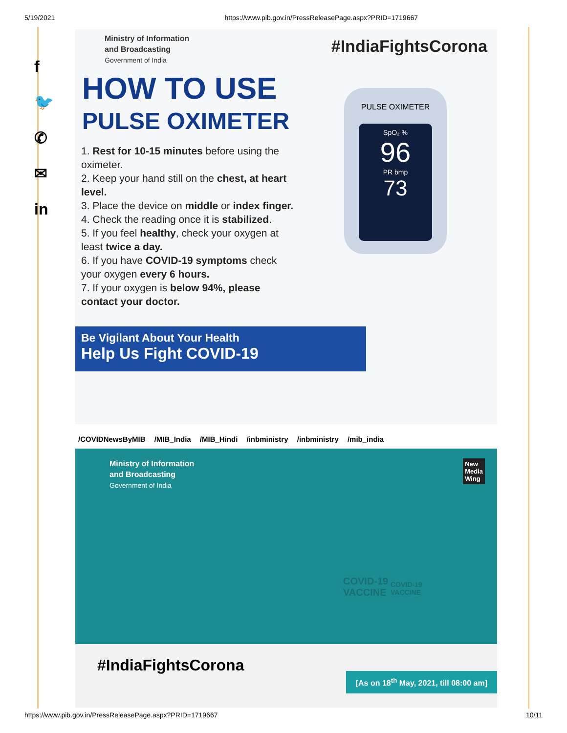5/19/2021 https://www.pib.gov.in/PressReleasePage.aspx?PRID=1719667
f
🐦
✆
✉
in
Ministry of Information
and Broadcasting
Government of India
#IndiaFightsCorona
HOW TO USE
PULSE OXIMETER
1. Rest for 10-15 minutes before using the oximeter.
2. Keep your hand still on the chest, at heart level.
3. Place the device on middle or index finger.
4. Check the reading once it is stabilized.
5. If you feel healthy, check your oxygen at least twice a day.
6. If you have COVID-19 symptoms check your oxygen every 6 hours.
7. If your oxygen is below 94%, please contact your doctor.
PULSE OXIMETER
SpO₂ %
96
PR bmp
73
Be Vigilant About Your Health
Help Us Fight COVID-19
/COVIDNewsByMIB /MIB_India /MIB_Hindi /inbministry /inbministry /mib_india
Ministry of Information
and Broadcasting
Government of India
New
Media
Wing
COVID-19
VACCINE
COVID-19
VACCINE
#IndiaFightsCorona
[As on 18<sup>th</sup> May, 2021, till 08:00 am]
https://www.pib.gov.in/PressReleasePage.aspx?PRID=1719667 10/11